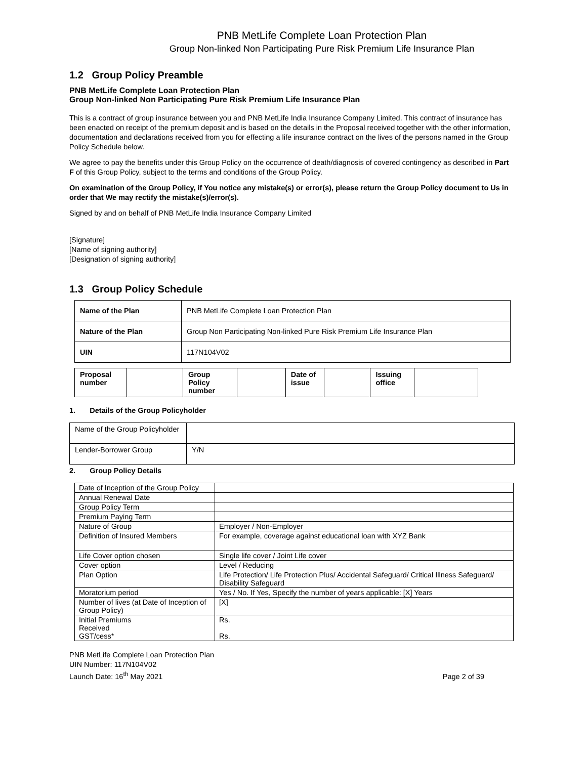PNB MetLife Complete Loan Protection Plan
Group Non-linked Non Participating Pure Risk Premium Life Insurance Plan
1.2 Group Policy Preamble
PNB MetLife Complete Loan Protection Plan
Group Non-linked Non Participating Pure Risk Premium Life Insurance Plan
This is a contract of group insurance between you and PNB MetLife India Insurance Company Limited. This contract of insurance has been enacted on receipt of the premium deposit and is based on the details in the Proposal received together with the other information, documentation and declarations received from you for effecting a life insurance contract on the lives of the persons named in the Group Policy Schedule below.
We agree to pay the benefits under this Group Policy on the occurrence of death/diagnosis of covered contingency as described in Part F of this Group Policy, subject to the terms and conditions of the Group Policy.
On examination of the Group Policy, if You notice any mistake(s) or error(s), please return the Group Policy document to Us in order that We may rectify the mistake(s)/error(s).
Signed by and on behalf of PNB MetLife India Insurance Company Limited
[Signature]
[Name of signing authority]
[Designation of signing authority]
1.3 Group Policy Schedule
| Name of the Plan | PNB MetLife Complete Loan Protection Plan |
| Nature of the Plan | Group Non Participating Non-linked Pure Risk Premium Life Insurance Plan |
| UIN | 117N104V02 |
| Proposal number | | Group Policy number | | Date of issue | | Issuing office | |
1. Details of the Group Policyholder
| Name of the Group Policyholder | |
| Lender-Borrower Group | Y/N |
2. Group Policy Details
| Date of Inception of the Group Policy | |
| Annual Renewal Date | |
| Group Policy Term | |
| Premium Paying Term | |
| Nature of Group | Employer / Non-Employer |
| Definition of Insured Members | For example, coverage against educational loan with XYZ Bank |
| Life Cover option chosen | Single life cover / Joint Life cover |
| Cover option | Level / Reducing |
| Plan Option | Life Protection/ Life Protection Plus/ Accidental Safeguard/ Critical Illness Safeguard/ Disability Safeguard |
| Moratorium period | Yes / No. If Yes, Specify the number of years applicable: [X] Years |
| Number of lives (at Date of Inception of Group Policy) | [X] |
| Initial Premiums Received GST/cess* | Rs. Rs. |
PNB MetLife Complete Loan Protection Plan
UIN Number: 117N104V02
Launch Date: 16<sup>th</sup> May 2021
Page 2 of 39